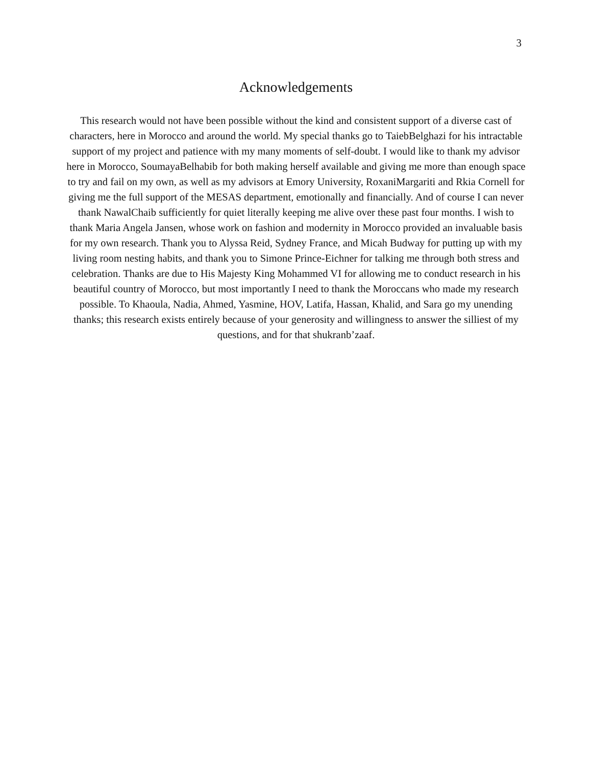3
Acknowledgements
This research would not have been possible without the kind and consistent support of a diverse cast of characters, here in Morocco and around the world. My special thanks go to TaiebBelghazi for his intractable support of my project and patience with my many moments of self-doubt. I would like to thank my advisor here in Morocco, SoumayaBelhabib for both making herself available and giving me more than enough space to try and fail on my own, as well as my advisors at Emory University, RoxaniMargariti and Rkia Cornell for giving me the full support of the MESAS department, emotionally and financially. And of course I can never thank NawalChaib sufficiently for quiet literally keeping me alive over these past four months. I wish to thank Maria Angela Jansen, whose work on fashion and modernity in Morocco provided an invaluable basis for my own research. Thank you to Alyssa Reid, Sydney France, and Micah Budway for putting up with my living room nesting habits, and thank you to Simone Prince-Eichner for talking me through both stress and celebration. Thanks are due to His Majesty King Mohammed VI for allowing me to conduct research in his beautiful country of Morocco, but most importantly I need to thank the Moroccans who made my research possible. To Khaoula, Nadia, Ahmed, Yasmine, HOV, Latifa, Hassan, Khalid, and Sara go my unending thanks; this research exists entirely because of your generosity and willingness to answer the silliest of my questions, and for that shukranb’zaaf.